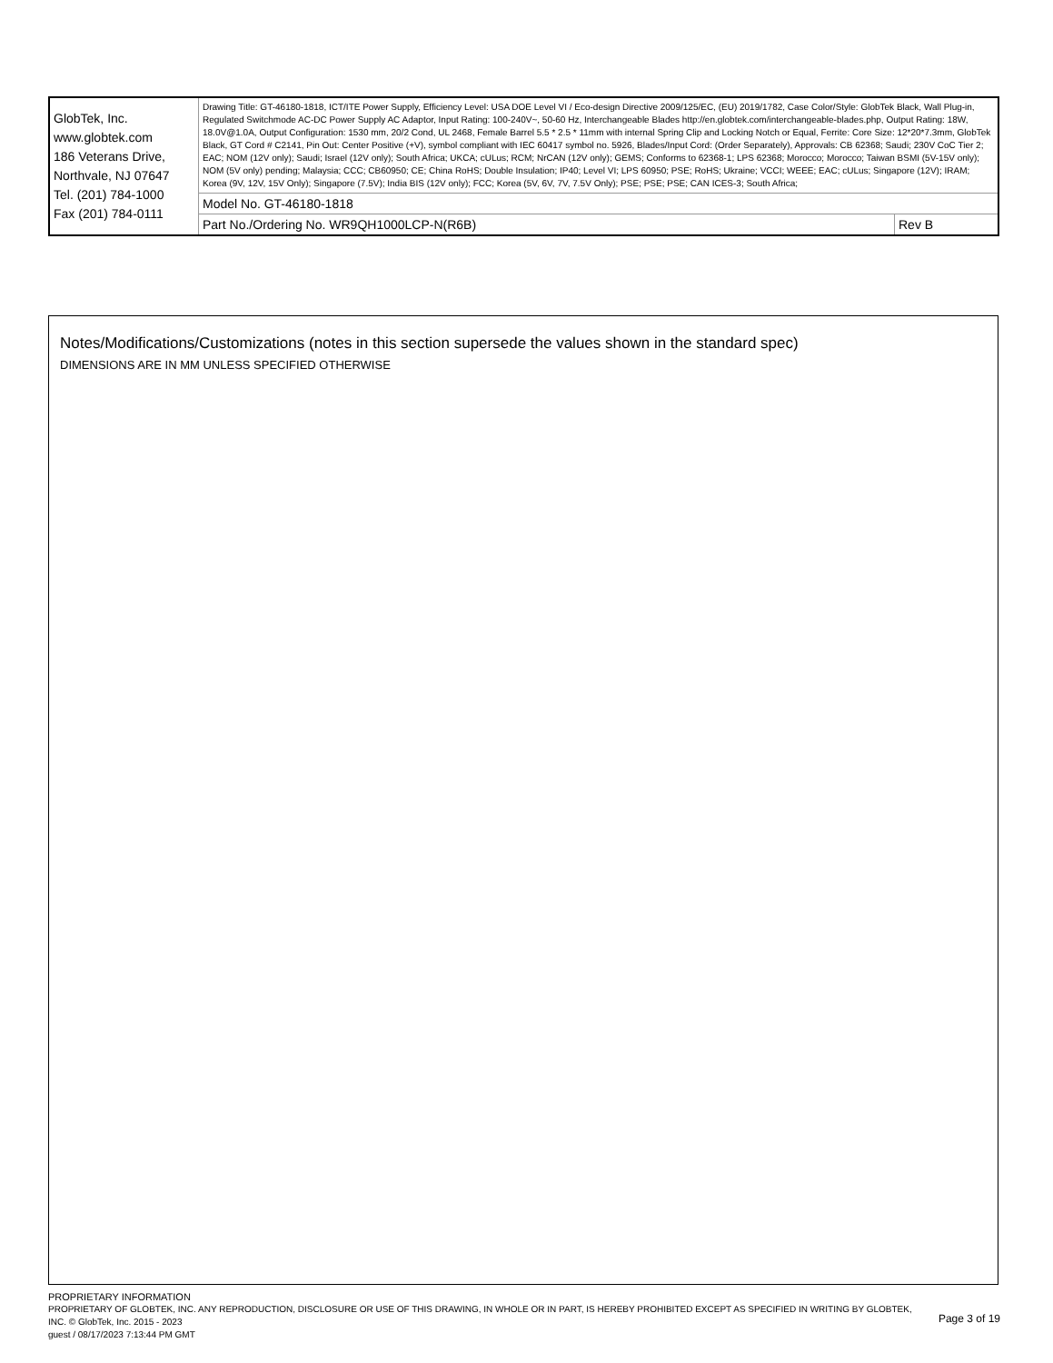| GlobTek, Inc. www.globtek.com 186 Veterans Drive, Northvale, NJ 07647 Tel. (201) 784-1000 Fax (201) 784-0111 | Drawing Title: GT-46180-1818, ICT/ITE Power Supply, Efficiency Level: USA DOE Level VI / Eco-design Directive 2009/125/EC, (EU) 2019/1782, Case Color/Style: GlobTek Black, Wall Plug-in, Regulated Switchmode AC-DC Power Supply AC Adaptor, Input Rating: 100-240V~, 50-60 Hz, Interchangeable Blades http://en.globtek.com/interchangeable-blades.php, Output Rating: 18W, 18.0V@1.0A, Output Configuration: 1530 mm, 20/2 Cond, UL 2468, Female Barrel 5.5 * 2.5 * 11mm with internal Spring Clip and Locking Notch or Equal, Ferrite: Core Size: 12*20*7.3mm, GlobTek Black, GT Cord # C2141, Pin Out: Center Positive (+V), symbol compliant with IEC 60417 symbol no. 5926, Blades/Input Cord: (Order Separately), Approvals: CB 62368; Saudi; 230V CoC Tier 2; EAC; NOM (12V only); Saudi; Israel (12V only); South Africa; UKCA; cULus; RCM; NrCAN (12V only); GEMS; Conforms to 62368-1; LPS 62368; Morocco; Morocco; Taiwan BSMI (5V-15V only); NOM (5V only) pending; Malaysia; CCC; CB60950; CE; China RoHS; Double Insulation; IP40; Level VI; LPS 60950; PSE; RoHS; Ukraine; VCCI; WEEE; EAC; cULus; Singapore (12V); IRAM; Korea (9V, 12V, 15V Only); Singapore (7.5V); India BIS (12V only); FCC; Korea (5V, 6V, 7V, 7.5V Only); PSE; PSE; PSE; CAN ICES-3; South Africa; | |
| | Model No. GT-46180-1818 | |
| | Part No./Ordering No. WR9QH1000LCP-N(R6B) | Rev B |
Notes/Modifications/Customizations (notes in this section supersede the values shown in the standard spec)
DIMENSIONS ARE IN MM UNLESS SPECIFIED OTHERWISE
PROPRIETARY INFORMATION
PROPRIETARY OF GLOBTEK, INC. ANY REPRODUCTION, DISCLOSURE OR USE OF THIS DRAWING, IN WHOLE OR IN PART, IS HEREBY PROHIBITED EXCEPT AS SPECIFIED IN WRITING BY GLOBTEK, INC. © GlobTek, Inc. 2015 - 2023
guest / 08/17/2023 7:13:44 PM GMT
Page 3 of 19